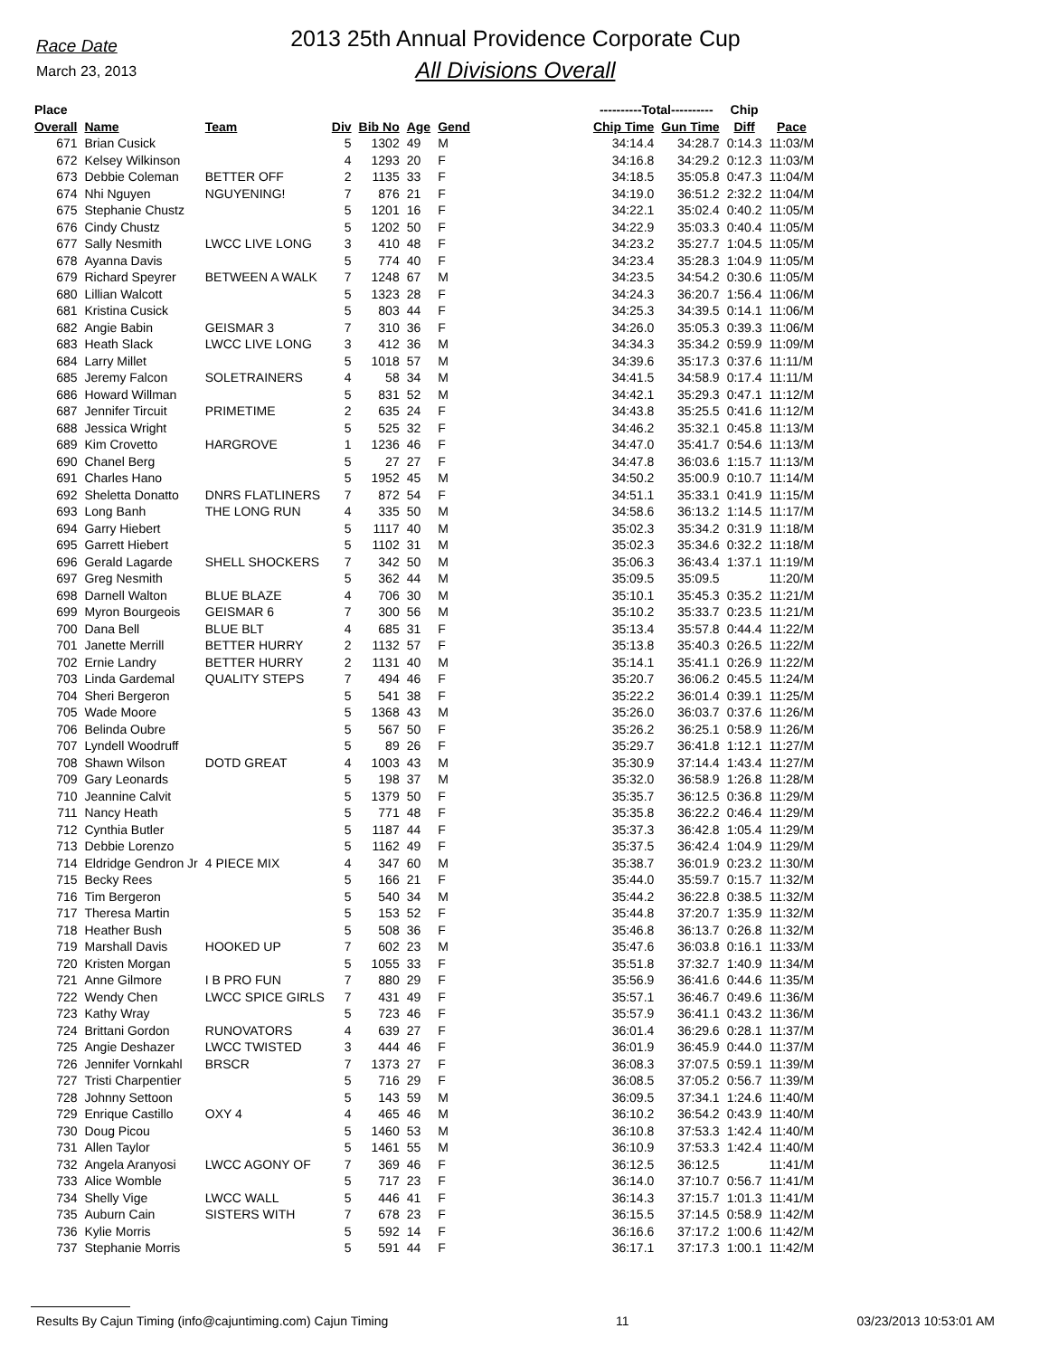Race Date
March 23, 2013
2013 25th Annual Providence Corporate Cup
All Divisions Overall
| Place | | | | | | | | ----------Total---------- | | Chip | |
| --- | --- | --- | --- | --- | --- | --- | --- | --- | --- | --- | --- |
| Overall | Name | Team | Div | Bib No | Age | Gend | | Chip Time | Gun Time | Diff | Pace |
| 671 | Brian Cusick | | 5 | 1302 | 49 | M | | 34:14.4 | 34:28.7 | 0:14.3 | 11:03/M |
| 672 | Kelsey Wilkinson | | 4 | 1293 | 20 | F | | 34:16.8 | 34:29.2 | 0:12.3 | 11:03/M |
| 673 | Debbie Coleman | BETTER OFF | 2 | 1135 | 33 | F | | 34:18.5 | 35:05.8 | 0:47.3 | 11:04/M |
| 674 | Nhi Nguyen | NGUYENING! | 7 | 876 | 21 | F | | 34:19.0 | 36:51.2 | 2:32.2 | 11:04/M |
| 675 | Stephanie Chustz | | 5 | 1201 | 16 | F | | 34:22.1 | 35:02.4 | 0:40.2 | 11:05/M |
| 676 | Cindy Chustz | | 5 | 1202 | 50 | F | | 34:22.9 | 35:03.3 | 0:40.4 | 11:05/M |
| 677 | Sally Nesmith | LWCC LIVE LONG | 3 | 410 | 48 | F | | 34:23.2 | 35:27.7 | 1:04.5 | 11:05/M |
| 678 | Ayanna Davis | | 5 | 774 | 40 | F | | 34:23.4 | 35:28.3 | 1:04.9 | 11:05/M |
| 679 | Richard Speyrer | BETWEEN A WALK | 7 | 1248 | 67 | M | | 34:23.5 | 34:54.2 | 0:30.6 | 11:05/M |
| 680 | Lillian Walcott | | 5 | 1323 | 28 | F | | 34:24.3 | 36:20.7 | 1:56.4 | 11:06/M |
| 681 | Kristina Cusick | | 5 | 803 | 44 | F | | 34:25.3 | 34:39.5 | 0:14.1 | 11:06/M |
| 682 | Angie Babin | GEISMAR 3 | 7 | 310 | 36 | F | | 34:26.0 | 35:05.3 | 0:39.3 | 11:06/M |
| 683 | Heath Slack | LWCC LIVE LONG | 3 | 412 | 36 | M | | 34:34.3 | 35:34.2 | 0:59.9 | 11:09/M |
| 684 | Larry Millet | | 5 | 1018 | 57 | M | | 34:39.6 | 35:17.3 | 0:37.6 | 11:11/M |
| 685 | Jeremy Falcon | SOLETRAINERS | 4 | 58 | 34 | M | | 34:41.5 | 34:58.9 | 0:17.4 | 11:11/M |
| 686 | Howard Willman | | 5 | 831 | 52 | M | | 34:42.1 | 35:29.3 | 0:47.1 | 11:12/M |
| 687 | Jennifer Tircuit | PRIMETIME | 2 | 635 | 24 | F | | 34:43.8 | 35:25.5 | 0:41.6 | 11:12/M |
| 688 | Jessica Wright | | 5 | 525 | 32 | F | | 34:46.2 | 35:32.1 | 0:45.8 | 11:13/M |
| 689 | Kim Crovetto | HARGROVE | 1 | 1236 | 46 | F | | 34:47.0 | 35:41.7 | 0:54.6 | 11:13/M |
| 690 | Chanel Berg | | 5 | 27 | 27 | F | | 34:47.8 | 36:03.6 | 1:15.7 | 11:13/M |
| 691 | Charles Hano | | 5 | 1952 | 45 | M | | 34:50.2 | 35:00.9 | 0:10.7 | 11:14/M |
| 692 | Sheletta Donatto | DNRS FLATLINERS | 7 | 872 | 54 | F | | 34:51.1 | 35:33.1 | 0:41.9 | 11:15/M |
| 693 | Long Banh | THE LONG RUN | 4 | 335 | 50 | M | | 34:58.6 | 36:13.2 | 1:14.5 | 11:17/M |
| 694 | Garry Hiebert | | 5 | 1117 | 40 | M | | 35:02.3 | 35:34.2 | 0:31.9 | 11:18/M |
| 695 | Garrett Hiebert | | 5 | 1102 | 31 | M | | 35:02.3 | 35:34.6 | 0:32.2 | 11:18/M |
| 696 | Gerald Lagarde | SHELL SHOCKERS | 7 | 342 | 50 | M | | 35:06.3 | 36:43.4 | 1:37.1 | 11:19/M |
| 697 | Greg Nesmith | | 5 | 362 | 44 | M | | 35:09.5 | 35:09.5 | | 11:20/M |
| 698 | Darnell Walton | BLUE BLAZE | 4 | 706 | 30 | M | | 35:10.1 | 35:45.3 | 0:35.2 | 11:21/M |
| 699 | Myron Bourgeois | GEISMAR 6 | 7 | 300 | 56 | M | | 35:10.2 | 35:33.7 | 0:23.5 | 11:21/M |
| 700 | Dana Bell | BLUE BLT | 4 | 685 | 31 | F | | 35:13.4 | 35:57.8 | 0:44.4 | 11:22/M |
| 701 | Janette Merrill | BETTER HURRY | 2 | 1132 | 57 | F | | 35:13.8 | 35:40.3 | 0:26.5 | 11:22/M |
| 702 | Ernie Landry | BETTER HURRY | 2 | 1131 | 40 | M | | 35:14.1 | 35:41.1 | 0:26.9 | 11:22/M |
| 703 | Linda Gardemal | QUALITY STEPS | 7 | 494 | 46 | F | | 35:20.7 | 36:06.2 | 0:45.5 | 11:24/M |
| 704 | Sheri Bergeron | | 5 | 541 | 38 | F | | 35:22.2 | 36:01.4 | 0:39.1 | 11:25/M |
| 705 | Wade Moore | | 5 | 1368 | 43 | M | | 35:26.0 | 36:03.7 | 0:37.6 | 11:26/M |
| 706 | Belinda Oubre | | 5 | 567 | 50 | F | | 35:26.2 | 36:25.1 | 0:58.9 | 11:26/M |
| 707 | Lyndell Woodruff | | 5 | 89 | 26 | F | | 35:29.7 | 36:41.8 | 1:12.1 | 11:27/M |
| 708 | Shawn Wilson | DOTD GREAT | 4 | 1003 | 43 | M | | 35:30.9 | 37:14.4 | 1:43.4 | 11:27/M |
| 709 | Gary Leonards | | 5 | 198 | 37 | M | | 35:32.0 | 36:58.9 | 1:26.8 | 11:28/M |
| 710 | Jeannine Calvit | | 5 | 1379 | 50 | F | | 35:35.7 | 36:12.5 | 0:36.8 | 11:29/M |
| 711 | Nancy Heath | | 5 | 771 | 48 | F | | 35:35.8 | 36:22.2 | 0:46.4 | 11:29/M |
| 712 | Cynthia Butler | | 5 | 1187 | 44 | F | | 35:37.3 | 36:42.8 | 1:05.4 | 11:29/M |
| 713 | Debbie Lorenzo | | 5 | 1162 | 49 | F | | 35:37.5 | 36:42.4 | 1:04.9 | 11:29/M |
| 714 | Eldridge Gendron Jr | 4 PIECE MIX | 4 | 347 | 60 | M | | 35:38.7 | 36:01.9 | 0:23.2 | 11:30/M |
| 715 | Becky Rees | | 5 | 166 | 21 | F | | 35:44.0 | 35:59.7 | 0:15.7 | 11:32/M |
| 716 | Tim Bergeron | | 5 | 540 | 34 | M | | 35:44.2 | 36:22.8 | 0:38.5 | 11:32/M |
| 717 | Theresa Martin | | 5 | 153 | 52 | F | | 35:44.8 | 37:20.7 | 1:35.9 | 11:32/M |
| 718 | Heather Bush | | 5 | 508 | 36 | F | | 35:46.8 | 36:13.7 | 0:26.8 | 11:32/M |
| 719 | Marshall Davis | HOOKED UP | 7 | 602 | 23 | M | | 35:47.6 | 36:03.8 | 0:16.1 | 11:33/M |
| 720 | Kristen Morgan | | 5 | 1055 | 33 | F | | 35:51.8 | 37:32.7 | 1:40.9 | 11:34/M |
| 721 | Anne Gilmore | I B PRO FUN | 7 | 880 | 29 | F | | 35:56.9 | 36:41.6 | 0:44.6 | 11:35/M |
| 722 | Wendy Chen | LWCC SPICE GIRLS | 7 | 431 | 49 | F | | 35:57.1 | 36:46.7 | 0:49.6 | 11:36/M |
| 723 | Kathy Wray | | 5 | 723 | 46 | F | | 35:57.9 | 36:41.1 | 0:43.2 | 11:36/M |
| 724 | Brittani Gordon | RUNOVATORS | 4 | 639 | 27 | F | | 36:01.4 | 36:29.6 | 0:28.1 | 11:37/M |
| 725 | Angie Deshazer | LWCC TWISTED | 3 | 444 | 46 | F | | 36:01.9 | 36:45.9 | 0:44.0 | 11:37/M |
| 726 | Jennifer Vornkahl | BRSCR | 7 | 1373 | 27 | F | | 36:08.3 | 37:07.5 | 0:59.1 | 11:39/M |
| 727 | Tristi Charpentier | | 5 | 716 | 29 | F | | 36:08.5 | 37:05.2 | 0:56.7 | 11:39/M |
| 728 | Johnny Settoon | | 5 | 143 | 59 | M | | 36:09.5 | 37:34.1 | 1:24.6 | 11:40/M |
| 729 | Enrique Castillo | OXY 4 | 4 | 465 | 46 | M | | 36:10.2 | 36:54.2 | 0:43.9 | 11:40/M |
| 730 | Doug Picou | | 5 | 1460 | 53 | M | | 36:10.8 | 37:53.3 | 1:42.4 | 11:40/M |
| 731 | Allen Taylor | | 5 | 1461 | 55 | M | | 36:10.9 | 37:53.3 | 1:42.4 | 11:40/M |
| 732 | Angela Aranyosi | LWCC AGONY OF | 7 | 369 | 46 | F | | 36:12.5 | 36:12.5 | | 11:41/M |
| 733 | Alice Womble | | 5 | 717 | 23 | F | | 36:14.0 | 37:10.7 | 0:56.7 | 11:41/M |
| 734 | Shelly Vige | LWCC WALL | 5 | 446 | 41 | F | | 36:14.3 | 37:15.7 | 1:01.3 | 11:41/M |
| 735 | Auburn Cain | SISTERS WITH | 7 | 678 | 23 | F | | 36:15.5 | 37:14.5 | 0:58.9 | 11:42/M |
| 736 | Kylie Morris | | 5 | 592 | 14 | F | | 36:16.6 | 37:17.2 | 1:00.6 | 11:42/M |
| 737 | Stephanie Morris | | 5 | 591 | 44 | F | | 36:17.1 | 37:17.3 | 1:00.1 | 11:42/M |
Results By Cajun Timing (info@cajuntiming.com) Cajun Timing 11 03/23/2013 10:53:01 AM